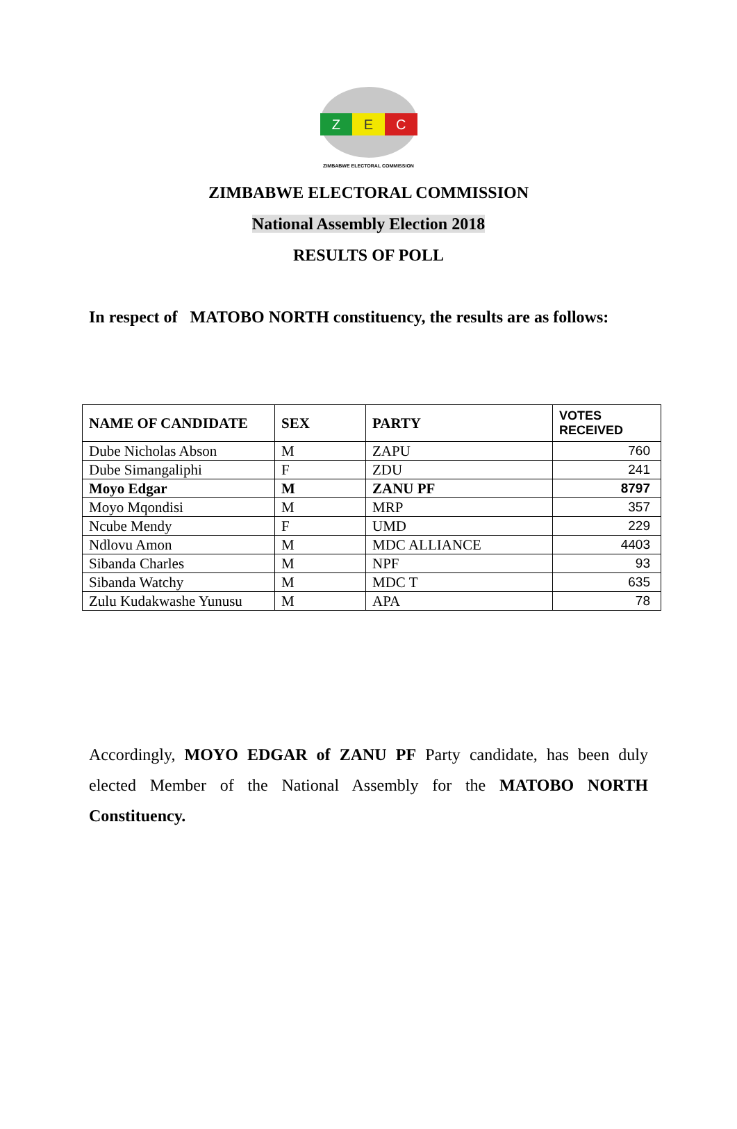Z E C
ZIMBABWE ELECTORAL COMMISSION
ZIMBABWE ELECTORAL COMMISSION
National Assembly Election 2018
RESULTS OF POLL
In respect of MATOBO NORTH constituency, the results are as follows:
| NAME OF CANDIDATE | SEX | PARTY | VOTES RECEIVED |
| --- | --- | --- | --- |
| Dube Nicholas Abson | M | ZAPU | 760 |
| Dube Simangaliphi | F | ZDU | 241 |
| Moyo Edgar | M | ZANU PF | 8797 |
| Moyo Mqondisi | M | MRP | 357 |
| Ncube Mendy | F | UMD | 229 |
| Ndlovu Amon | M | MDC ALLIANCE | 4403 |
| Sibanda Charles | M | NPF | 93 |
| Sibanda Watchy | M | MDC T | 635 |
| Zulu Kudakwashe Yunusu | M | APA | 78 |
Accordingly, MOYO EDGAR of ZANU PF Party candidate, has been duly elected Member of the National Assembly for the MATOBO NORTH Constituency.